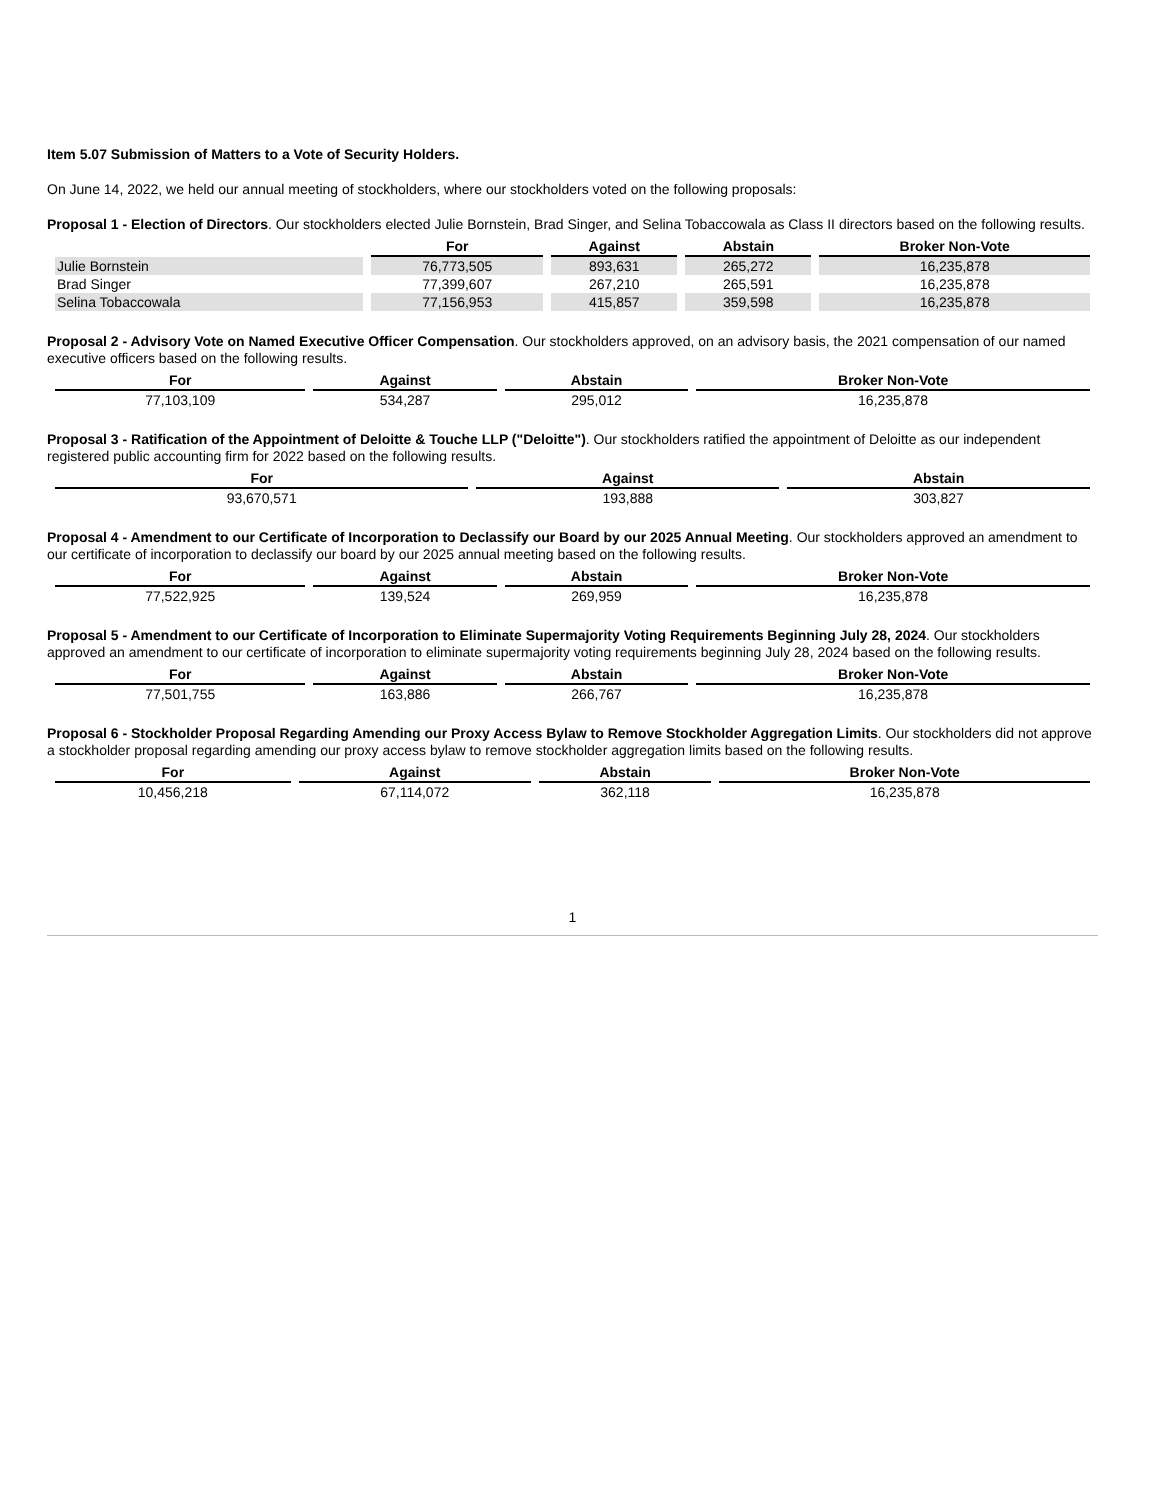Item 5.07 Submission of Matters to a Vote of Security Holders.
On June 14, 2022, we held our annual meeting of stockholders, where our stockholders voted on the following proposals:
Proposal 1 - Election of Directors. Our stockholders elected Julie Bornstein, Brad Singer, and Selina Tobaccowala as Class II directors based on the following results.
| | For | Against | Abstain | Broker Non-Vote |
| --- | --- | --- | --- | --- |
| Julie Bornstein | 76,773,505 | 893,631 | 265,272 | 16,235,878 |
| Brad Singer | 77,399,607 | 267,210 | 265,591 | 16,235,878 |
| Selina Tobaccowala | 77,156,953 | 415,857 | 359,598 | 16,235,878 |
Proposal 2 - Advisory Vote on Named Executive Officer Compensation. Our stockholders approved, on an advisory basis, the 2021 compensation of our named executive officers based on the following results.
| For | Against | Abstain | Broker Non-Vote |
| --- | --- | --- | --- |
| 77,103,109 | 534,287 | 295,012 | 16,235,878 |
Proposal 3 - Ratification of the Appointment of Deloitte & Touche LLP ("Deloitte"). Our stockholders ratified the appointment of Deloitte as our independent registered public accounting firm for 2022 based on the following results.
| For | Against | Abstain |
| --- | --- | --- |
| 93,670,571 | 193,888 | 303,827 |
Proposal 4 - Amendment to our Certificate of Incorporation to Declassify our Board by our 2025 Annual Meeting. Our stockholders approved an amendment to our certificate of incorporation to declassify our board by our 2025 annual meeting based on the following results.
| For | Against | Abstain | Broker Non-Vote |
| --- | --- | --- | --- |
| 77,522,925 | 139,524 | 269,959 | 16,235,878 |
Proposal 5 - Amendment to our Certificate of Incorporation to Eliminate Supermajority Voting Requirements Beginning July 28, 2024. Our stockholders approved an amendment to our certificate of incorporation to eliminate supermajority voting requirements beginning July 28, 2024 based on the following results.
| For | Against | Abstain | Broker Non-Vote |
| --- | --- | --- | --- |
| 77,501,755 | 163,886 | 266,767 | 16,235,878 |
Proposal 6 - Stockholder Proposal Regarding Amending our Proxy Access Bylaw to Remove Stockholder Aggregation Limits. Our stockholders did not approve a stockholder proposal regarding amending our proxy access bylaw to remove stockholder aggregation limits based on the following results.
| For | Against | Abstain | Broker Non-Vote |
| --- | --- | --- | --- |
| 10,456,218 | 67,114,072 | 362,118 | 16,235,878 |
1